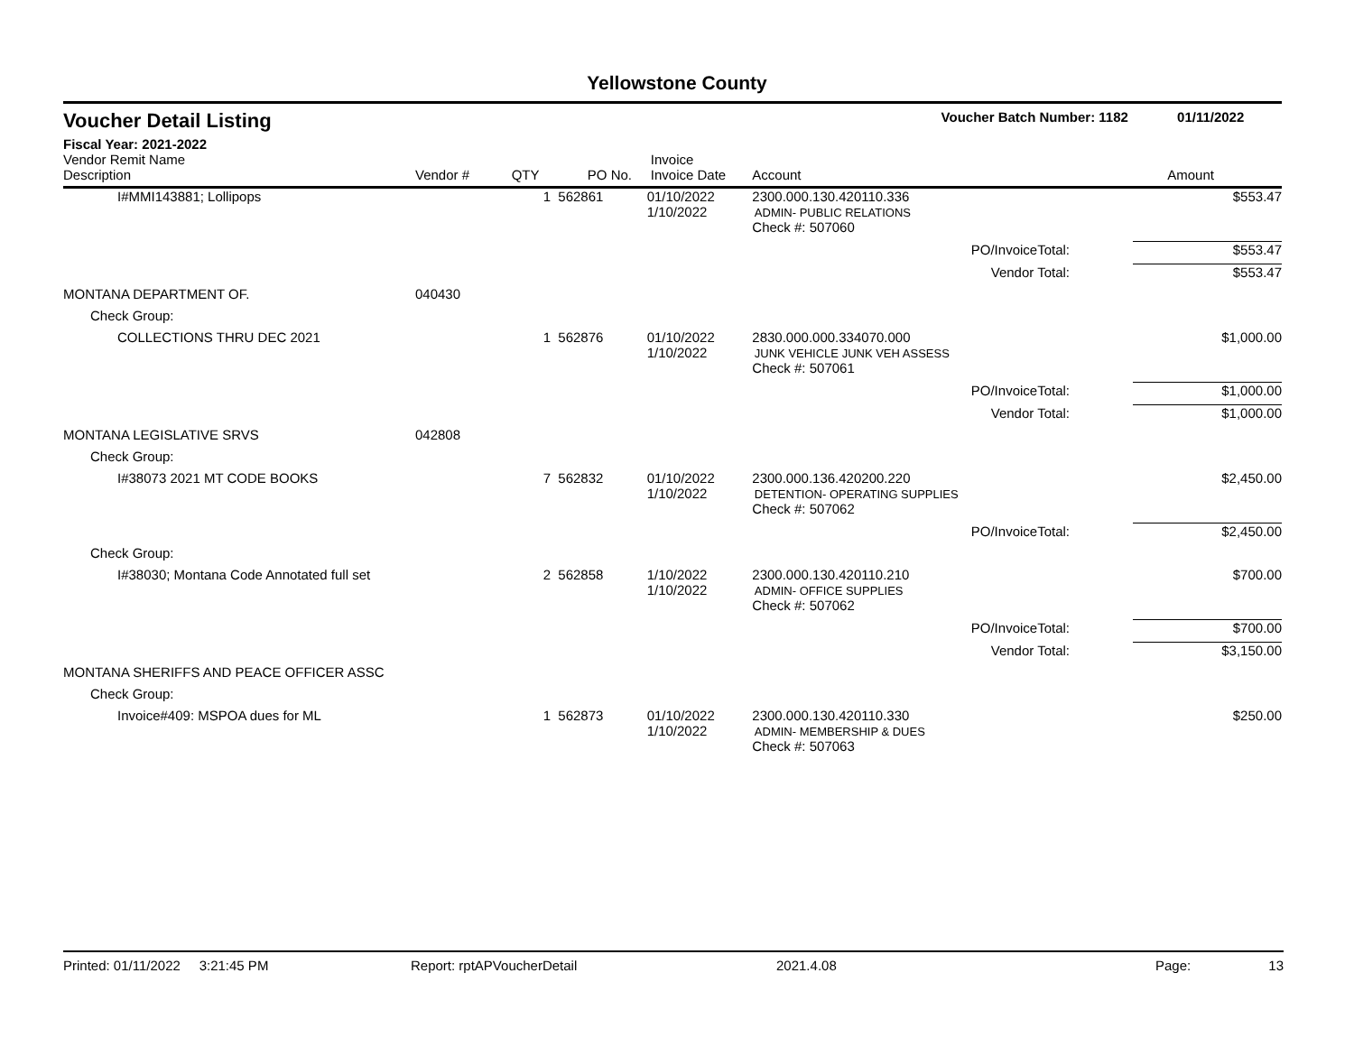Yellowstone County
Voucher Detail Listing Voucher Batch Number: 1182 01/11/2022
Fiscal Year: 2021-2022
| Vendor Remit Name Description | Vendor # | QTY | PO No. | Invoice Invoice Date | Account | | Amount |
| --- | --- | --- | --- | --- | --- | --- | --- |
| I#MMI143881; Lollipops | | 1 | 562861 | 01/10/2022 1/10/2022 | 2300.000.130.420110.336 ADMIN- PUBLIC RELATIONS | | $553.47 |
| | | | | | Check #: 507060 | | |
| PO/InvoiceTotal: | | | | | | | $553.47 |
| Vendor Total: | | | | | | | $553.47 |
| MONTANA DEPARTMENT OF. | 040430 | | | | | | |
| Check Group: | | | | | | | |
| COLLECTIONS THRU DEC 2021 | | 1 | 562876 | 01/10/2022 1/10/2022 | 2830.000.000.334070.000 JUNK VEHICLE JUNK VEH ASSESS | | $1,000.00 |
| | | | | | Check #: 507061 | | |
| PO/InvoiceTotal: | | | | | | | $1,000.00 |
| Vendor Total: | | | | | | | $1,000.00 |
| MONTANA LEGISLATIVE SRVS | 042808 | | | | | | |
| Check Group: | | | | | | | |
| I#38073 2021 MT CODE BOOKS | | 7 | 562832 | 01/10/2022 1/10/2022 | 2300.000.136.420200.220 DETENTION- OPERATING SUPPLIES | | $2,450.00 |
| | | | | | Check #: 507062 | | |
| PO/InvoiceTotal: | | | | | | | $2,450.00 |
| Check Group: | | | | | | | |
| I#38030; Montana Code Annotated full set | | 2 | 562858 | 1/10/2022 1/10/2022 | 2300.000.130.420110.210 ADMIN- OFFICE SUPPLIES | | $700.00 |
| | | | | | Check #: 507062 | | |
| PO/InvoiceTotal: | | | | | | | $700.00 |
| Vendor Total: | | | | | | | $3,150.00 |
| MONTANA SHERIFFS AND PEACE OFFICER ASSC | | | | | | | |
| Check Group: | | | | | | | |
| Invoice#409: MSPOA dues for ML | | 1 | 562873 | 01/10/2022 1/10/2022 | 2300.000.130.420110.330 ADMIN- MEMBERSHIP & DUES | | $250.00 |
| | | | | | Check #: 507063 | | |
Printed: 01/11/2022 3:21:45 PM Report: rptAPVoucherDetail 2021.4.08 Page: 13